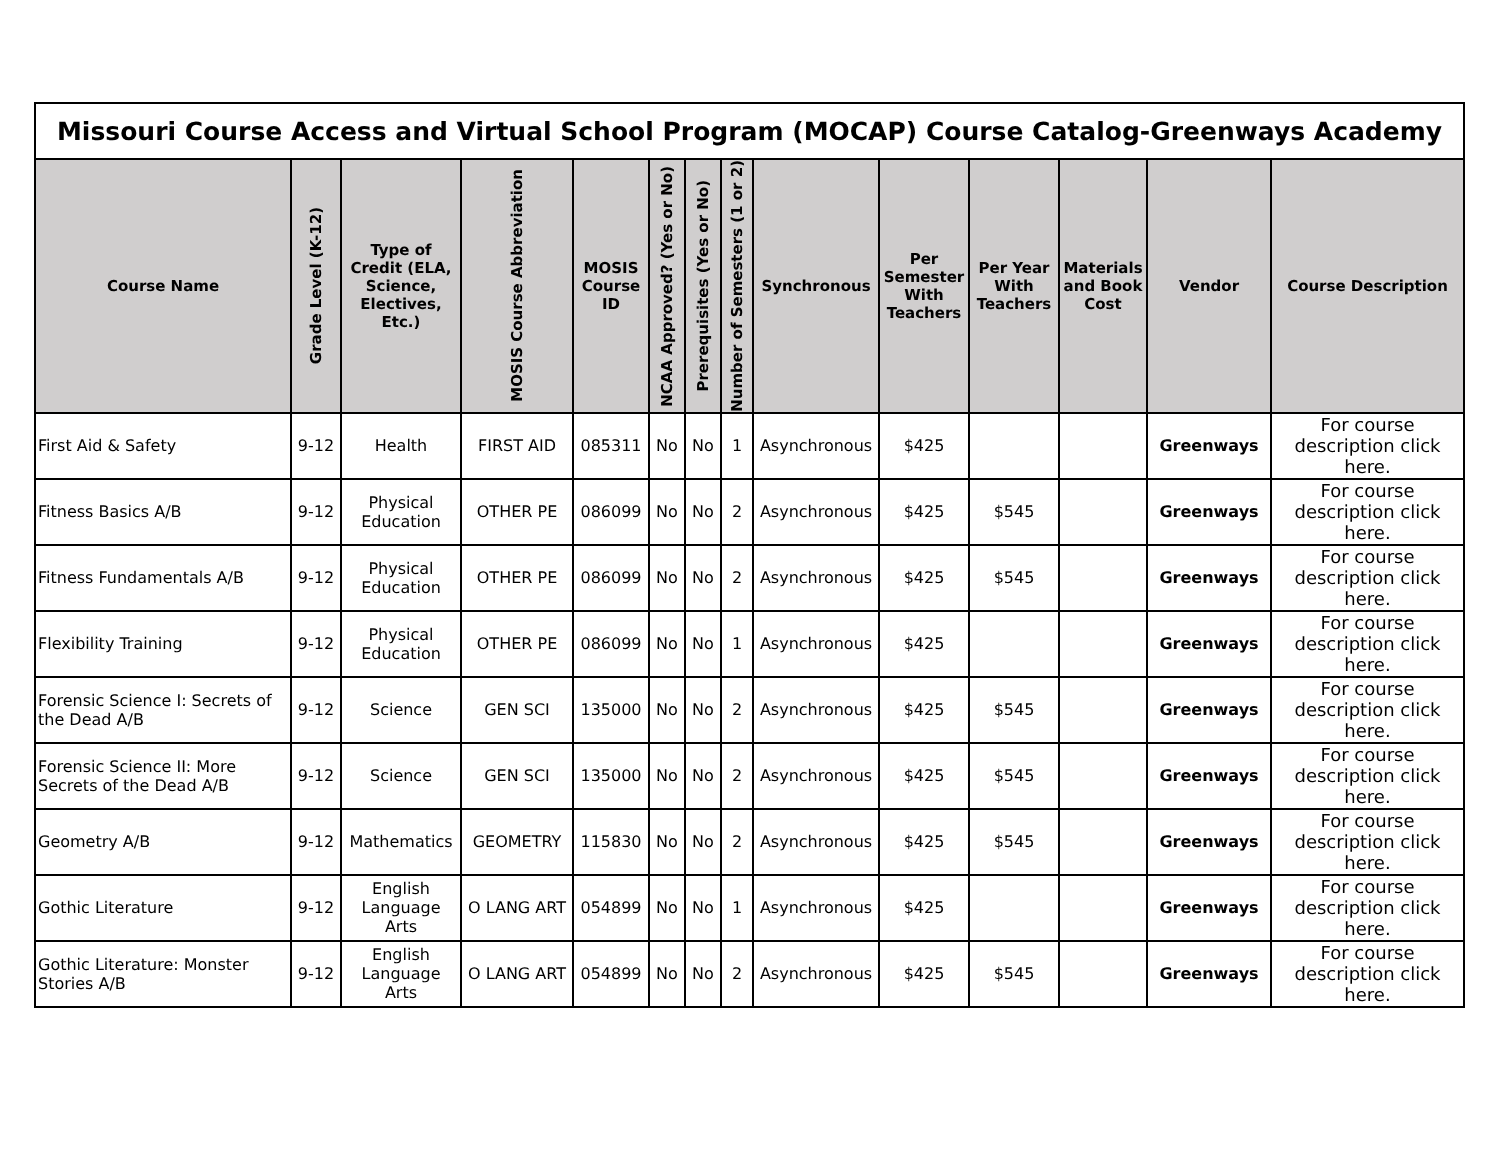| Missouri Course Access and Virtual School Program (MOCAP) Course Catalog-Greenways Academy | | | | | | | | | | | | | |
| Course Name | Grade Level (K-12) | Type of Credit (ELA, Science, Electives, Etc.) | MOSIS Course Abbreviation | MOSIS Course ID | NCAA Approved? (Yes or No) | Prerequisites (Yes or No) | Number of Semesters (1 or 2) | Synchronous | Per Semester With Teachers | Per Year With Teachers | Materials and Book Cost | Vendor | Course Description |
| First Aid & Safety | 9-12 | Health | FIRST AID | 085311 | No | No | 1 | Asynchronous | $425 | | | Greenways | For course description click here. |
| Fitness Basics A/B | 9-12 | Physical Education | OTHER PE | 086099 | No | No | 2 | Asynchronous | $425 | $545 | | Greenways | For course description click here. |
| Fitness Fundamentals A/B | 9-12 | Physical Education | OTHER PE | 086099 | No | No | 2 | Asynchronous | $425 | $545 | | Greenways | For course description click here. |
| Flexibility Training | 9-12 | Physical Education | OTHER PE | 086099 | No | No | 1 | Asynchronous | $425 | | | Greenways | For course description click here. |
| Forensic Science I: Secrets of the Dead A/B | 9-12 | Science | GEN SCI | 135000 | No | No | 2 | Asynchronous | $425 | $545 | | Greenways | For course description click here. |
| Forensic Science II: More Secrets of the Dead A/B | 9-12 | Science | GEN SCI | 135000 | No | No | 2 | Asynchronous | $425 | $545 | | Greenways | For course description click here. |
| Geometry A/B | 9-12 | Mathematics | GEOMETRY | 115830 | No | No | 2 | Asynchronous | $425 | $545 | | Greenways | For course description click here. |
| Gothic Literature | 9-12 | English Language Arts | O LANG ART | 054899 | No | No | 1 | Asynchronous | $425 | | | Greenways | For course description click here. |
| Gothic Literature: Monster Stories A/B | 9-12 | English Language Arts | O LANG ART | 054899 | No | No | 2 | Asynchronous | $425 | $545 | | Greenways | For course description click here. |